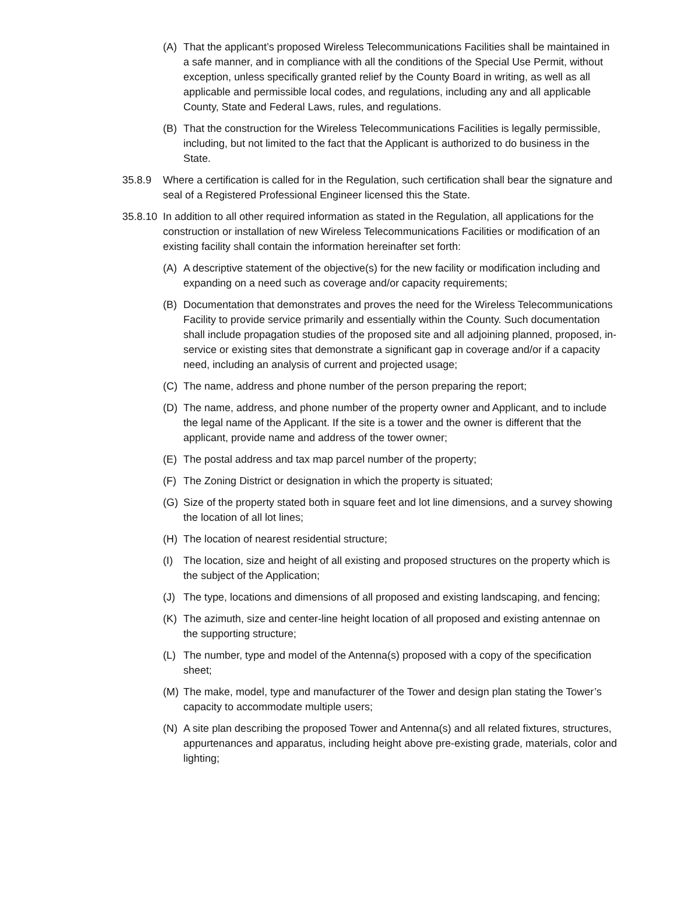(A) That the applicant’s proposed Wireless Telecommunications Facilities shall be maintained in a safe manner, and in compliance with all the conditions of the Special Use Permit, without exception, unless specifically granted relief by the County Board in writing, as well as all applicable and permissible local codes, and regulations, including any and all applicable County, State and Federal Laws, rules, and regulations.
(B) That the construction for the Wireless Telecommunications Facilities is legally permissible, including, but not limited to the fact that the Applicant is authorized to do business in the State.
35.8.9 Where a certification is called for in the Regulation, such certification shall bear the signature and seal of a Registered Professional Engineer licensed this the State.
35.8.10 In addition to all other required information as stated in the Regulation, all applications for the construction or installation of new Wireless Telecommunications Facilities or modification of an existing facility shall contain the information hereinafter set forth:
(A) A descriptive statement of the objective(s) for the new facility or modification including and expanding on a need such as coverage and/or capacity requirements;
(B) Documentation that demonstrates and proves the need for the Wireless Telecommunications Facility to provide service primarily and essentially within the County. Such documentation shall include propagation studies of the proposed site and all adjoining planned, proposed, in-service or existing sites that demonstrate a significant gap in coverage and/or if a capacity need, including an analysis of current and projected usage;
(C) The name, address and phone number of the person preparing the report;
(D) The name, address, and phone number of the property owner and Applicant, and to include the legal name of the Applicant. If the site is a tower and the owner is different that the applicant, provide name and address of the tower owner;
(E) The postal address and tax map parcel number of the property;
(F) The Zoning District or designation in which the property is situated;
(G) Size of the property stated both in square feet and lot line dimensions, and a survey showing the location of all lot lines;
(H) The location of nearest residential structure;
(I) The location, size and height of all existing and proposed structures on the property which is the subject of the Application;
(J) The type, locations and dimensions of all proposed and existing landscaping, and fencing;
(K) The azimuth, size and center-line height location of all proposed and existing antennae on the supporting structure;
(L) The number, type and model of the Antenna(s) proposed with a copy of the specification sheet;
(M) The make, model, type and manufacturer of the Tower and design plan stating the Tower’s capacity to accommodate multiple users;
(N) A site plan describing the proposed Tower and Antenna(s) and all related fixtures, structures, appurtenances and apparatus, including height above pre-existing grade, materials, color and lighting;